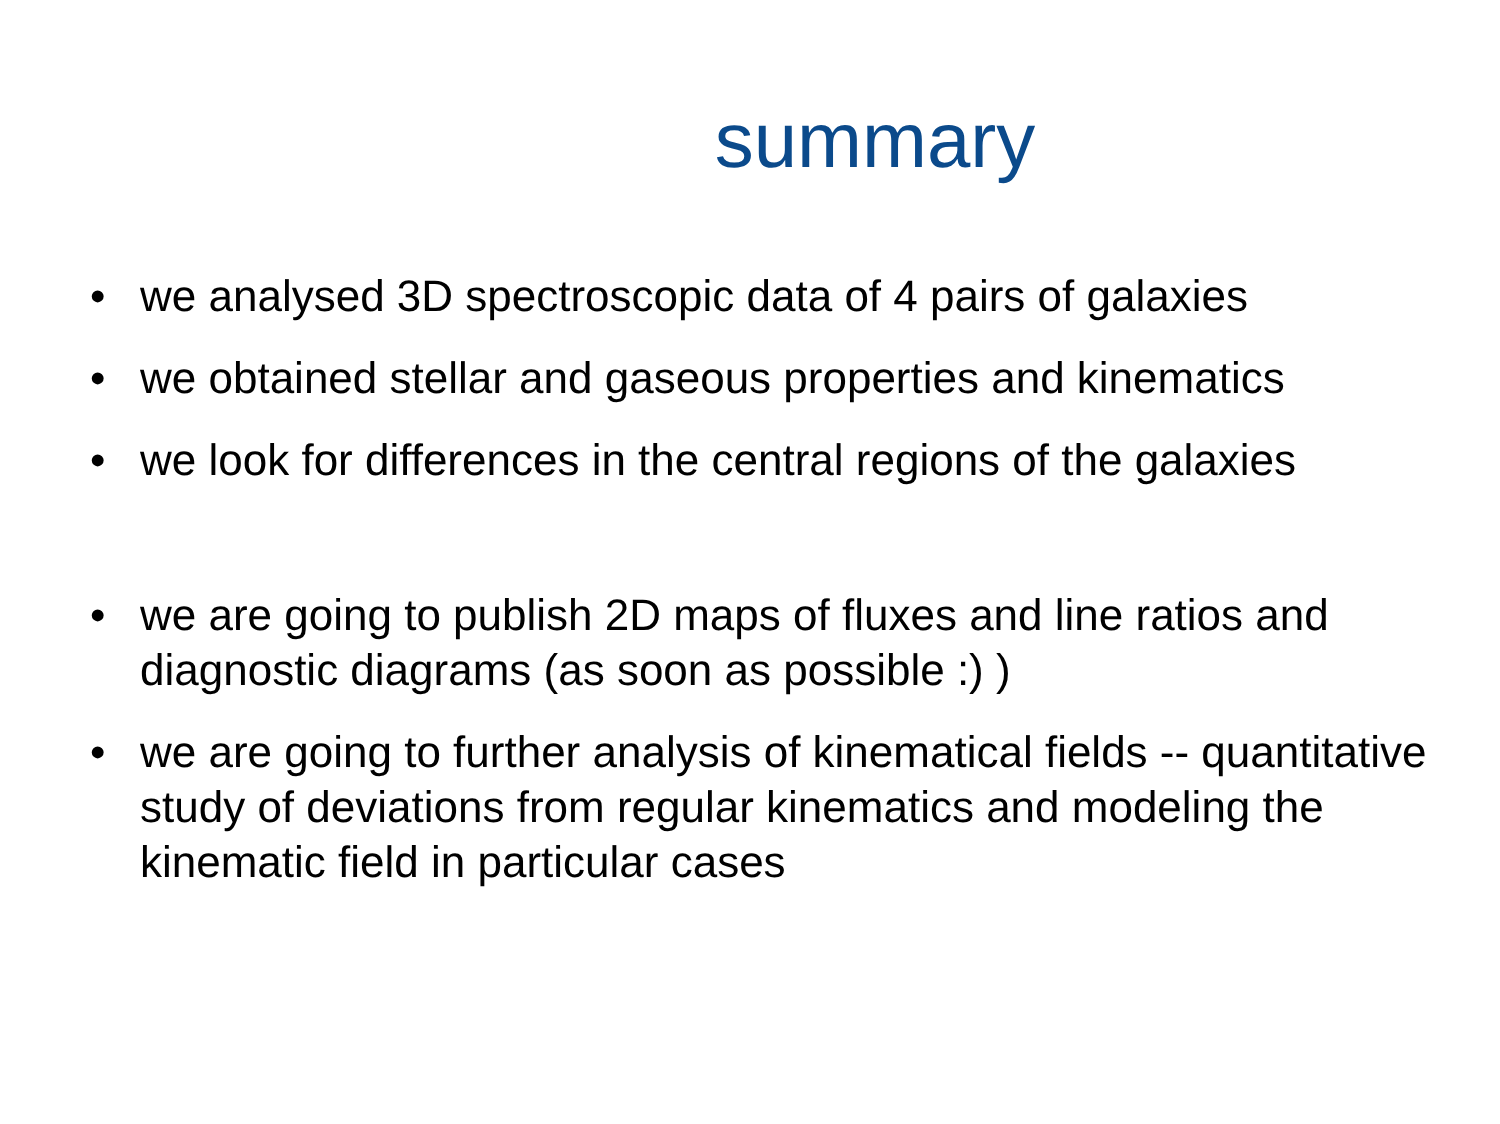summary
• we analysed 3D spectroscopic data of 4 pairs of galaxies
• we obtained stellar and gaseous properties and kinematics
• we look for differences in the central regions of the galaxies
• we are going to publish 2D maps of fluxes and line ratios and diagnostic diagrams (as soon as possible :) )
• we are going to further analysis of kinematical fields -- quantitative study of deviations from regular kinematics and modeling the kinematic field in particular cases